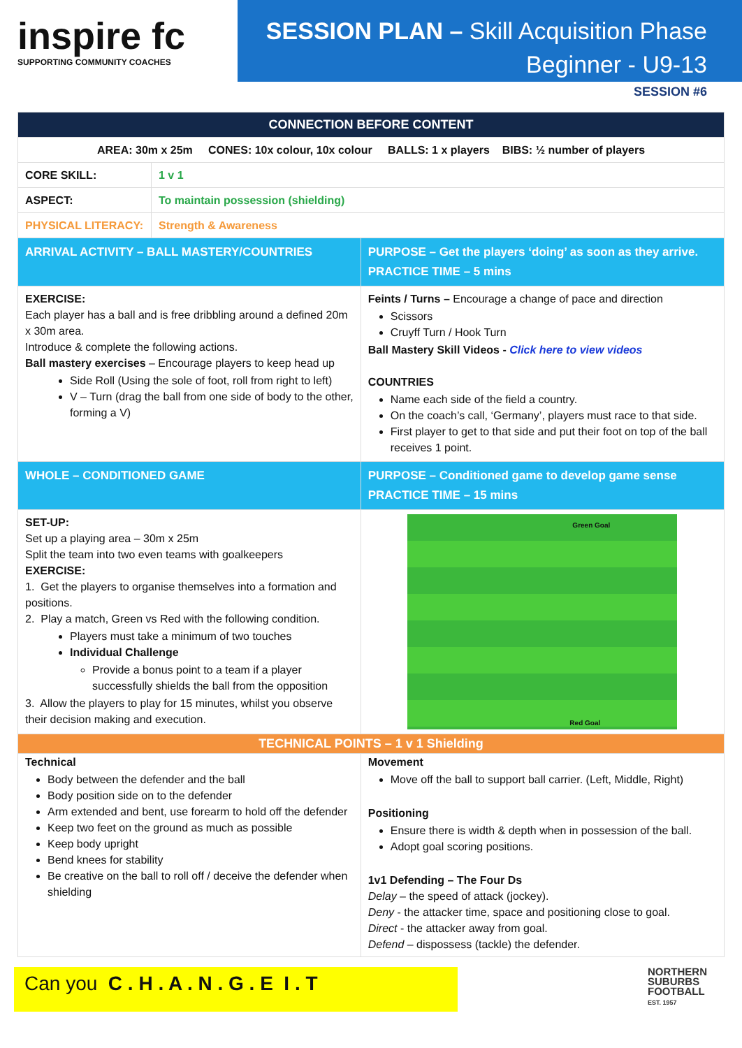inspire fc
SUPPORTING COMMUNITY COACHES
SESSION PLAN – Skill Acquisition Phase
Beginner - U9-13
SESSION #6
| CONNECTION BEFORE CONTENT | | |
| AREA: 30m x 25m CONES: 10x colour, 10x colour BALLS: 1 x players BIBS: ½ number of players | | |
| CORE SKILL: | 1 v 1 | |
| ASPECT: | To maintain possession (shielding) | |
| PHYSICAL LITERACY: | Strength & Awareness | |
| ARRIVAL ACTIVITY – BALL MASTERY/COUNTRIES | | PURPOSE – Get the players ‘doing’ as soon as they arrive. PRACTICE TIME – 5 mins |
| EXERCISE: Each player has a ball and is free dribbling around a defined 20m x 30m area. Introduce & complete the following actions. Ball mastery exercises – Encourage players to keep head up Side Roll (Using the sole of foot, roll from right to left) V – Turn (drag the ball from one side of body to the other, forming a V) | | Feints / Turns – Encourage a change of pace and direction Scissors Cruyff Turn / Hook Turn Ball Mastery Skill Videos - Click here to view videos COUNTRIES Name each side of the field a country. On the coach’s call, ‘Germany’, players must race to that side. First player to get to that side and put their foot on top of the ball receives 1 point. |
| WHOLE – CONDITIONED GAME | | PURPOSE – Conditioned game to develop game sense PRACTICE TIME – 15 mins |
| SET-UP: Set up a playing area – 30m x 25m Split the team into two even teams with goalkeepers EXERCISE: 1. Get the players to organise themselves into a formation and positions. 2. Play a match, Green vs Red with the following condition. Players must take a minimum of two touches Individual Challenge Provide a bonus point to a team if a player successfully shields the ball from the opposition 3. Allow the players to play for 15 minutes, whilst you observe their decision making and execution. | | Green Goal Red Goal |
| TECHNICAL POINTS – 1 v 1 Shielding | | |
| Technical Body between the defender and the ball Body position side on to the defender Arm extended and bent, use forearm to hold off the defender Keep two feet on the ground as much as possible Keep body upright Bend knees for stability Be creative on the ball to roll off / deceive the defender when shielding | | Movement Move off the ball to support ball carrier. (Left, Middle, Right) Positioning Ensure there is width & depth when in possession of the ball. Adopt goal scoring positions. 1v1 Defending – The Four Ds Delay – the speed of attack (jockey). Deny - the attacker time, space and positioning close to goal. Direct - the attacker away from goal. Defend – dispossess (tackle) the defender. |
Can you C . H . A . N . G . E I . T
NORTHERN
SUBURBS
FOOTBALL
EST. 1957